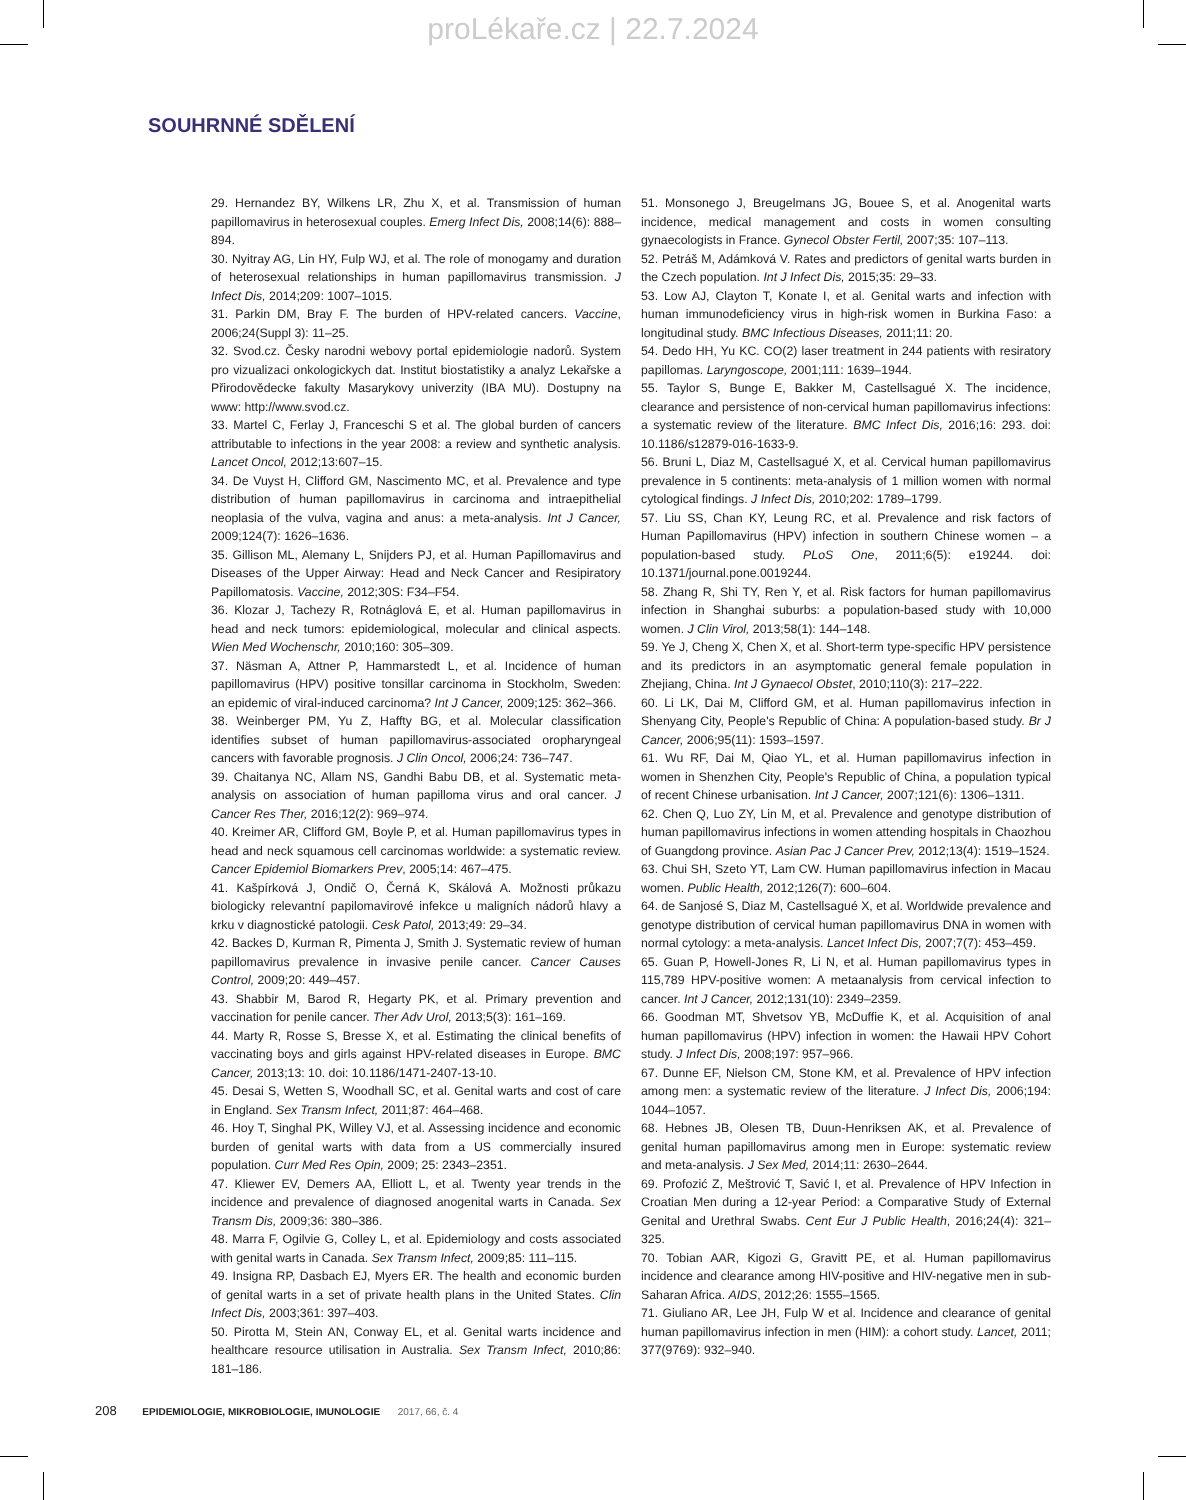proLékaře.cz | 22.7.2024
SOUHRNNÉ SDĚLENÍ
29. Hernandez BY, Wilkens LR, Zhu X, et al. Transmission of human papillomavirus in heterosexual couples. Emerg Infect Dis, 2008;14(6): 888–894.
30. Nyitray AG, Lin HY, Fulp WJ, et al. The role of monogamy and duration of heterosexual relationships in human papillomavirus transmission. J Infect Dis, 2014;209: 1007–1015.
31. Parkin DM, Bray F. The burden of HPV-related cancers. Vaccine, 2006;24(Suppl 3): 11–25.
32. Svod.cz. Česky narodni webovy portal epidemiologie nadorů. System pro vizualizaci onkologickych dat. Institut biostatistiky a analyz Lekařske a Přirodovědecke fakulty Masarykovy univerzity (IBA MU). Dostupny na www: http://www.svod.cz.
33. Martel C, Ferlay J, Franceschi S et al. The global burden of cancers attributable to infections in the year 2008: a review and synthetic analysis. Lancet Oncol, 2012;13:607–15.
34. De Vuyst H, Clifford GM, Nascimento MC, et al. Prevalence and type distribution of human papillomavirus in carcinoma and intraepithelial neoplasia of the vulva, vagina and anus: a meta-analysis. Int J Cancer, 2009;124(7): 1626–1636.
35. Gillison ML, Alemany L, Snijders PJ, et al. Human Papillomavirus and Diseases of the Upper Airway: Head and Neck Cancer and Resipiratory Papillomatosis. Vaccine, 2012;30S: F34–F54.
36. Klozar J, Tachezy R, Rotnáglová E, et al. Human papillomavirus in head and neck tumors: epidemiological, molecular and clinical aspects. Wien Med Wochenschr, 2010;160: 305–309.
37. Näsman A, Attner P, Hammarstedt L, et al. Incidence of human papillomavirus (HPV) positive tonsillar carcinoma in Stockholm, Sweden: an epidemic of viral-induced carcinoma? Int J Cancer, 2009;125: 362–366.
38. Weinberger PM, Yu Z, Haffty BG, et al. Molecular classification identifies subset of human papillomavirus-associated oropharyngeal cancers with favorable prognosis. J Clin Oncol, 2006;24: 736–747.
39. Chaitanya NC, Allam NS, Gandhi Babu DB, et al. Systematic meta-analysis on association of human papilloma virus and oral cancer. J Cancer Res Ther, 2016;12(2): 969–974.
40. Kreimer AR, Clifford GM, Boyle P, et al. Human papillomavirus types in head and neck squamous cell carcinomas worldwide: a systematic review. Cancer Epidemiol Biomarkers Prev, 2005;14: 467–475.
41. Kašpírková J, Ondič O, Černá K, Skálová A. Možnosti průkazu biologicky relevantní papilomavirové infekce u maligních nádorů hlavy a krku v diagnostické patologii. Cesk Patol, 2013;49: 29–34.
42. Backes D, Kurman R, Pimenta J, Smith J. Systematic review of human papillomavirus prevalence in invasive penile cancer. Cancer Causes Control, 2009;20: 449–457.
43. Shabbir M, Barod R, Hegarty PK, et al. Primary prevention and vaccination for penile cancer. Ther Adv Urol, 2013;5(3): 161–169.
44. Marty R, Rosse S, Bresse X, et al. Estimating the clinical benefits of vaccinating boys and girls against HPV-related diseases in Europe. BMC Cancer, 2013;13: 10. doi: 10.1186/1471-2407-13-10.
45. Desai S, Wetten S, Woodhall SC, et al. Genital warts and cost of care in England. Sex Transm Infect, 2011;87: 464–468.
46. Hoy T, Singhal PK, Willey VJ, et al. Assessing incidence and economic burden of genital warts with data from a US commercially insured population. Curr Med Res Opin, 2009; 25: 2343–2351.
47. Kliewer EV, Demers AA, Elliott L, et al. Twenty year trends in the incidence and prevalence of diagnosed anogenital warts in Canada. Sex Transm Dis, 2009;36: 380–386.
48. Marra F, Ogilvie G, Colley L, et al. Epidemiology and costs associated with genital warts in Canada. Sex Transm Infect, 2009;85: 111–115.
49. Insigna RP, Dasbach EJ, Myers ER. The health and economic burden of genital warts in a set of private health plans in the United States. Clin Infect Dis, 2003;361: 397–403.
50. Pirotta M, Stein AN, Conway EL, et al. Genital warts incidence and healthcare resource utilisation in Australia. Sex Transm Infect, 2010;86: 181–186.
51. Monsonego J, Breugelmans JG, Bouee S, et al. Anogenital warts incidence, medical management and costs in women consulting gynaecologists in France. Gynecol Obster Fertil, 2007;35: 107–113.
52. Petráš M, Adámková V. Rates and predictors of genital warts burden in the Czech population. Int J Infect Dis, 2015;35: 29–33.
53. Low AJ, Clayton T, Konate I, et al. Genital warts and infection with human immunodeficiency virus in high-risk women in Burkina Faso: a longitudinal study. BMC Infectious Diseases, 2011;11: 20.
54. Dedo HH, Yu KC. CO(2) laser treatment in 244 patients with resiratory papillomas. Laryngoscope, 2001;111: 1639–1944.
55. Taylor S, Bunge E, Bakker M, Castellsagué X. The incidence, clearance and persistence of non-cervical human papillomavirus infections: a systematic review of the literature. BMC Infect Dis, 2016;16: 293. doi: 10.1186/s12879-016-1633-9.
56. Bruni L, Diaz M, Castellsagué X, et al. Cervical human papillomavirus prevalence in 5 continents: meta-analysis of 1 million women with normal cytological findings. J Infect Dis, 2010;202: 1789–1799.
57. Liu SS, Chan KY, Leung RC, et al. Prevalence and risk factors of Human Papillomavirus (HPV) infection in southern Chinese women – a population-based study. PLoS One, 2011;6(5): e19244. doi: 10.1371/journal.pone.0019244.
58. Zhang R, Shi TY, Ren Y, et al. Risk factors for human papillomavirus infection in Shanghai suburbs: a population-based study with 10,000 women. J Clin Virol, 2013;58(1): 144–148.
59. Ye J, Cheng X, Chen X, et al. Short-term type-specific HPV persistence and its predictors in an asymptomatic general female population in Zhejiang, China. Int J Gynaecol Obstet, 2010;110(3): 217–222.
60. Li LK, Dai M, Clifford GM, et al. Human papillomavirus infection in Shenyang City, People's Republic of China: A population-based study. Br J Cancer, 2006;95(11): 1593–1597.
61. Wu RF, Dai M, Qiao YL, et al. Human papillomavirus infection in women in Shenzhen City, People's Republic of China, a population typical of recent Chinese urbanisation. Int J Cancer, 2007;121(6): 1306–1311.
62. Chen Q, Luo ZY, Lin M, et al. Prevalence and genotype distribution of human papillomavirus infections in women attending hospitals in Chaozhou of Guangdong province. Asian Pac J Cancer Prev, 2012;13(4): 1519–1524.
63. Chui SH, Szeto YT, Lam CW. Human papillomavirus infection in Macau women. Public Health, 2012;126(7): 600–604.
64. de Sanjosé S, Diaz M, Castellsagué X, et al. Worldwide prevalence and genotype distribution of cervical human papillomavirus DNA in women with normal cytology: a meta-analysis. Lancet Infect Dis, 2007;7(7): 453–459.
65. Guan P, Howell-Jones R, Li N, et al. Human papillomavirus types in 115,789 HPV-positive women: A metaanalysis from cervical infection to cancer. Int J Cancer, 2012;131(10): 2349–2359.
66. Goodman MT, Shvetsov YB, McDuffie K, et al. Acquisition of anal human papillomavirus (HPV) infection in women: the Hawaii HPV Cohort study. J Infect Dis, 2008;197: 957–966.
67. Dunne EF, Nielson CM, Stone KM, et al. Prevalence of HPV infection among men: a systematic review of the literature. J Infect Dis, 2006;194: 1044–1057.
68. Hebnes JB, Olesen TB, Duun-Henriksen AK, et al. Prevalence of genital human papillomavirus among men in Europe: systematic review and meta-analysis. J Sex Med, 2014;11: 2630–2644.
69. Profozić Z, Meštrović T, Savić I, et al. Prevalence of HPV Infection in Croatian Men during a 12-year Period: a Comparative Study of External Genital and Urethral Swabs. Cent Eur J Public Health, 2016;24(4): 321–325.
70. Tobian AAR, Kigozi G, Gravitt PE, et al. Human papillomavirus incidence and clearance among HIV-positive and HIV-negative men in sub-Saharan Africa. AIDS, 2012;26: 1555–1565.
71. Giuliano AR, Lee JH, Fulp W et al. Incidence and clearance of genital human papillomavirus infection in men (HIM): a cohort study. Lancet, 2011; 377(9769): 932–940.
208 EPIDEMIOLOGIE, MIKROBIOLOGIE, IMUNOLOGIE 2017, 66, č. 4